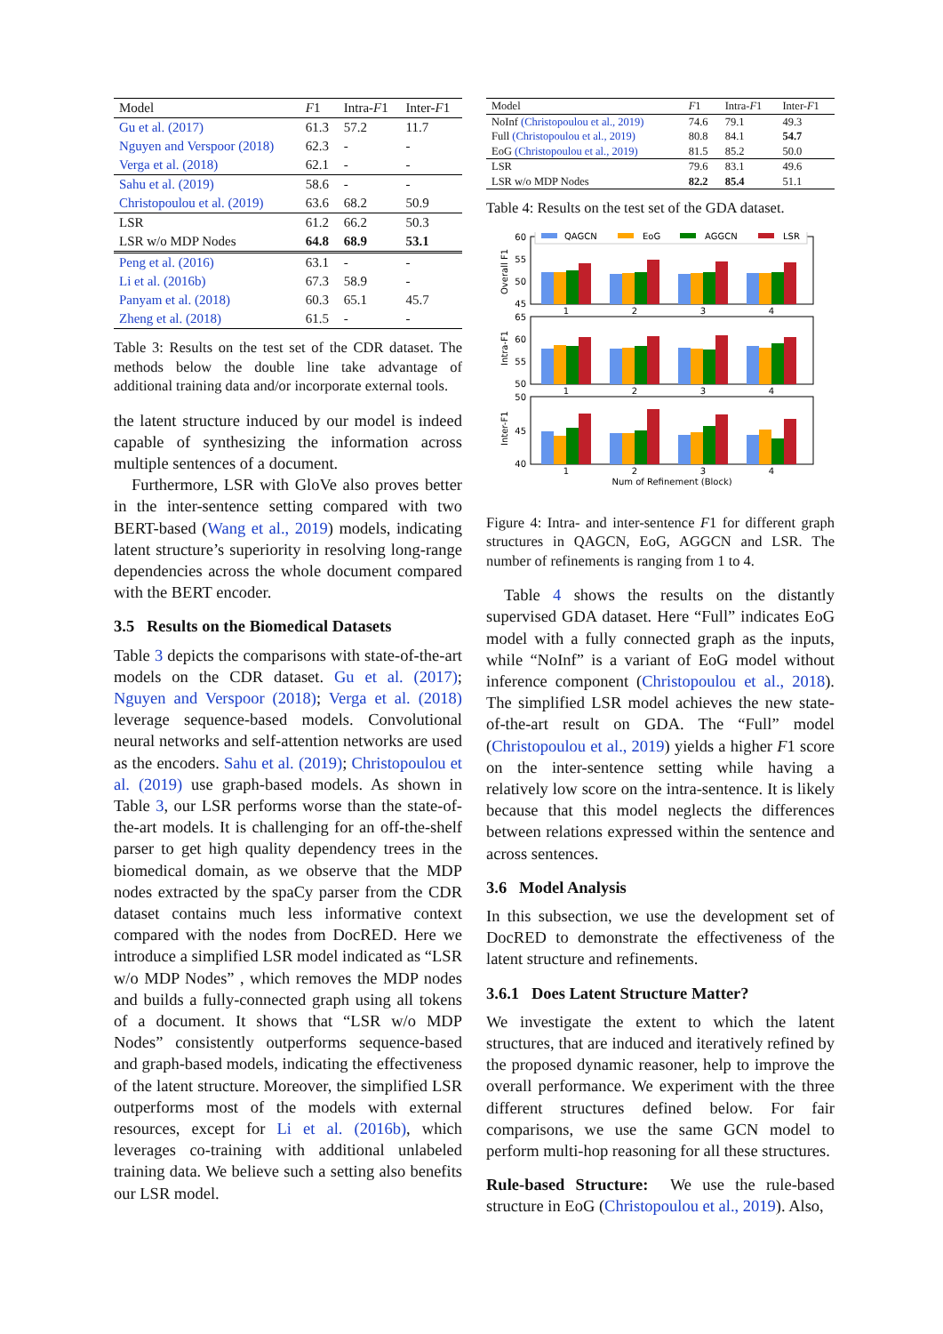| Model | F 1 | Intra- F 1 | Inter- F 1 |
| --- | --- | --- | --- |
| Gu et al. (2017) | 61.3 | 57.2 | 11.7 |
| Nguyen and Verspoor (2018) | 62.3 | - | - |
| Verga et al. (2018) | 62.1 | - | - |
| Sahu et al. (2019) | 58.6 | - | - |
| Christopoulou et al. (2019) | 63.6 | 68.2 | 50.9 |
| LSR | 61.2 | 66.2 | 50.3 |
| LSR w/o MDP Nodes | 64.8 | 68.9 | 53.1 |
| Peng et al. (2016) | 63.1 | - | - |
| Li et al. (2016b) | 67.3 | 58.9 | - |
| Panyam et al. (2018) | 60.3 | 65.1 | 45.7 |
| Zheng et al. (2018) | 61.5 | - | - |
Table 3: Results on the test set of the CDR dataset. The methods below the double line take advantage of additional training data and/or incorporate external tools.
the latent structure induced by our model is indeed capable of synthesizing the information across multiple sentences of a document.
Furthermore, LSR with GloVe also proves better in the inter-sentence setting compared with two BERT-based (Wang et al., 2019) models, indicating latent structure’s superiority in resolving long-range dependencies across the whole document compared with the BERT encoder.
3.5 Results on the Biomedical Datasets
Table 3 depicts the comparisons with state-of-the-art models on the CDR dataset. Gu et al. (2017); Nguyen and Verspoor (2018); Verga et al. (2018) leverage sequence-based models. Convolutional neural networks and self-attention networks are used as the encoders. Sahu et al. (2019); Christopoulou et al. (2019) use graph-based models. As shown in Table 3, our LSR performs worse than the state-of-the-art models. It is challenging for an off-the-shelf parser to get high quality dependency trees in the biomedical domain, as we observe that the MDP nodes extracted by the spaCy parser from the CDR dataset contains much less informative context compared with the nodes from DocRED. Here we introduce a simplified LSR model indicated as “LSR w/o MDP Nodes” , which removes the MDP nodes and builds a fully-connected graph using all tokens of a document. It shows that “LSR w/o MDP Nodes” consistently outperforms sequence-based and graph-based models, indicating the effectiveness of the latent structure. Moreover, the simplified LSR outperforms most of the models with external resources, except for Li et al. (2016b), which leverages co-training with additional unlabeled training data. We believe such a setting also benefits our LSR model.
| Model | F 1 | Intra- F 1 | Inter- F 1 |
| --- | --- | --- | --- |
| NoInf (Christopoulou et al., 2019) | 74.6 | 79.1 | 49.3 |
| Full (Christopoulou et al., 2019) | 80.8 | 84.1 | 54.7 |
| EoG (Christopoulou et al., 2019) | 81.5 | 85.2 | 50.0 |
| LSR | 79.6 | 83.1 | 49.6 |
| LSR w/o MDP Nodes | 82.2 | 85.4 | 51.1 |
Table 4: Results on the test set of the GDA dataset.
QAGCN
EoG
AGGCN
LSR
60
55
50
45
65
60
55
50
50
45
40
1
2
3
4
1
2
3
4
1
2
3
4
Num of Refinement (Block)
Overall F1
Intra-F1
Inter-F1
Figure 4: Intra- and inter-sentence F1 for different graph structures in QAGCN, EoG, AGGCN and LSR. The number of refinements is ranging from 1 to 4.
Table 4 shows the results on the distantly supervised GDA dataset. Here “Full” indicates EoG model with a fully connected graph as the inputs, while “NoInf” is a variant of EoG model without inference component (Christopoulou et al., 2018). The simplified LSR model achieves the new state-of-the-art result on GDA. The “Full” model (Christopoulou et al., 2019) yields a higher F1 score on the inter-sentence setting while having a relatively low score on the intra-sentence. It is likely because that this model neglects the differences between relations expressed within the sentence and across sentences.
3.6 Model Analysis
In this subsection, we use the development set of DocRED to demonstrate the effectiveness of the latent structure and refinements.
3.6.1 Does Latent Structure Matter?
We investigate the extent to which the latent structures, that are induced and iteratively refined by the proposed dynamic reasoner, help to improve the overall performance. We experiment with the three different structures defined below. For fair comparisons, we use the same GCN model to perform multi-hop reasoning for all these structures.
Rule-based Structure: We use the rule-based structure in EoG (Christopoulou et al., 2019). Also,